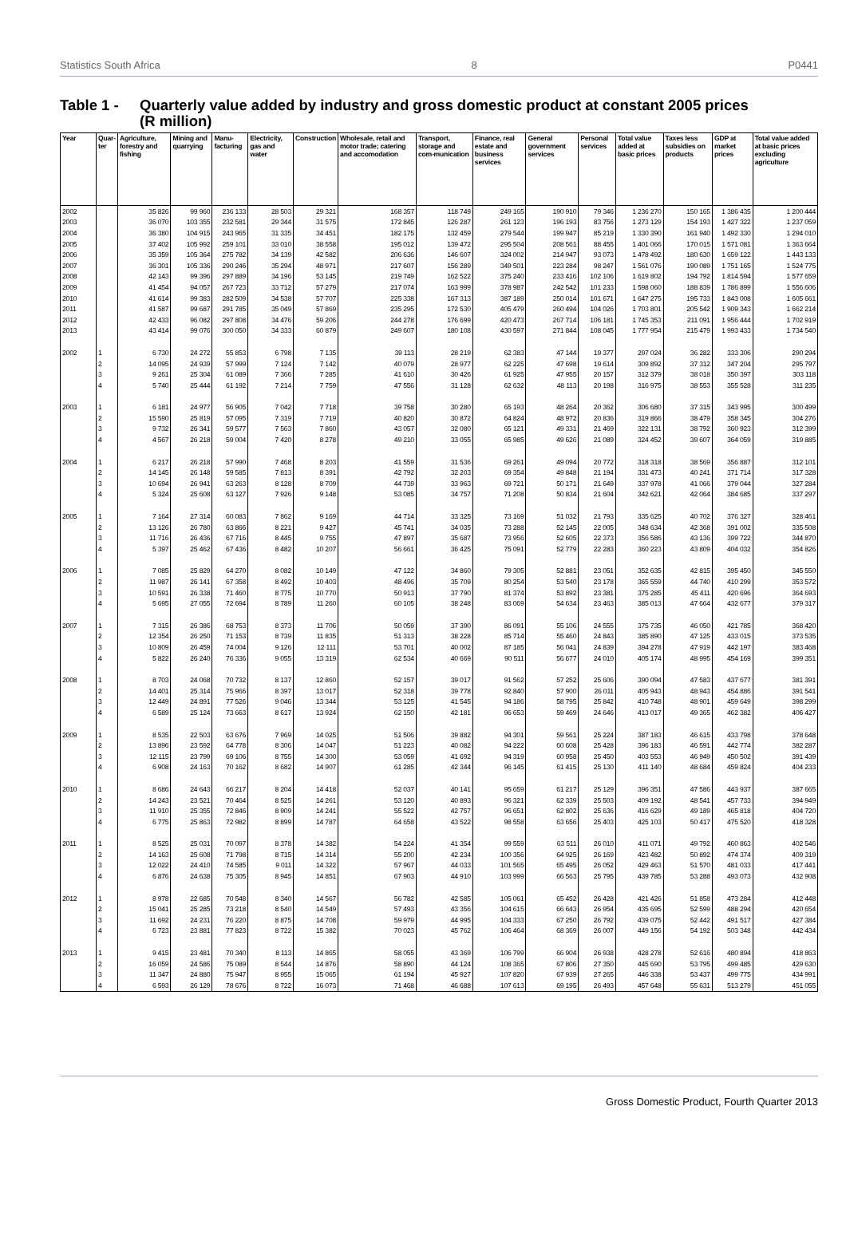Statistics South Africa 8 P0441
Table 1 - Quarterly value added by industry and gross domestic product at constant 2005 prices
(R million)
| Year | Quar-ter | Agriculture, forestry and fishing | Mining and quarrying | Manu-facturing | Electricity, gas and water | Construction | Wholesale, retail and motor trade; catering and accomodation | Transport, storage and com-munication | Finance, real estate and business services | General government services | Personal services | Total value added at basic prices | Taxes less subsidies on products | GDP at market prices | Total value added at basic prices excluding agriculture |
| --- | --- | --- | --- | --- | --- | --- | --- | --- | --- | --- | --- | --- | --- | --- | --- |
| 2002 | | 35 826 | 99 960 | 236 133 | 28 503 | 29 321 | 168 357 | 118 749 | 249 165 | 190 910 | 79 346 | 1 236 270 | 150 165 | 1 386 435 | 1 200 444 |
| 2003 | | 36 070 | 103 355 | 232 581 | 29 344 | 31 575 | 172 845 | 126 287 | 261 123 | 196 193 | 83 756 | 1 273 129 | 154 193 | 1 427 322 | 1 237 059 |
| 2004 | | 36 380 | 104 915 | 243 965 | 31 335 | 34 451 | 182 175 | 132 459 | 279 544 | 199 947 | 85 219 | 1 330 390 | 161 940 | 1 492 330 | 1 294 010 |
| 2005 | | 37 402 | 105 992 | 259 101 | 33 010 | 38 558 | 195 012 | 139 472 | 295 504 | 208 561 | 88 455 | 1 401 066 | 170 015 | 1 571 081 | 1 363 664 |
| 2006 | | 35 359 | 105 364 | 275 782 | 34 139 | 42 582 | 206 636 | 146 607 | 324 002 | 214 947 | 93 073 | 1 478 492 | 180 630 | 1 659 122 | 1 443 133 |
| 2007 | | 36 301 | 105 336 | 290 246 | 35 294 | 48 971 | 217 607 | 156 289 | 349 501 | 223 284 | 98 247 | 1 561 076 | 190 089 | 1 751 165 | 1 524 775 |
| 2008 | | 42 143 | 99 396 | 297 889 | 34 196 | 53 145 | 219 749 | 162 522 | 375 240 | 233 416 | 102 106 | 1 619 802 | 194 792 | 1 814 594 | 1 577 659 |
| 2009 | | 41 454 | 94 057 | 267 723 | 33 712 | 57 279 | 217 074 | 163 999 | 378 987 | 242 542 | 101 233 | 1 598 060 | 188 839 | 1 786 899 | 1 556 606 |
| 2010 | | 41 614 | 99 383 | 282 509 | 34 538 | 57 707 | 225 338 | 167 313 | 387 189 | 250 014 | 101 671 | 1 647 275 | 195 733 | 1 843 008 | 1 605 661 |
| 2011 | | 41 587 | 99 687 | 291 785 | 35 049 | 57 869 | 235 295 | 172 530 | 405 479 | 260 494 | 104 026 | 1 703 801 | 205 542 | 1 909 343 | 1 662 214 |
| 2012 | | 42 433 | 96 082 | 297 808 | 34 476 | 59 206 | 244 278 | 176 699 | 420 473 | 267 714 | 106 181 | 1 745 353 | 211 091 | 1 956 444 | 1 702 919 |
| 2013 | | 43 414 | 99 076 | 300 050 | 34 333 | 60 879 | 249 607 | 180 108 | 430 597 | 271 844 | 108 045 | 1 777 954 | 215 479 | 1 993 433 | 1 734 540 |
| 2002 | 1 | 6 730 | 24 272 | 55 853 | 6 798 | 7 135 | 39 113 | 28 219 | 62 383 | 47 144 | 19 377 | 297 024 | 36 282 | 333 306 | 290 294 |
| | 2 | 14 095 | 24 939 | 57 999 | 7 124 | 7 142 | 40 079 | 28 977 | 62 225 | 47 698 | 19 614 | 309 892 | 37 312 | 347 204 | 295 797 |
| | 3 | 9 261 | 25 304 | 61 089 | 7 366 | 7 285 | 41 610 | 30 426 | 61 925 | 47 955 | 20 157 | 312 379 | 38 018 | 350 397 | 303 118 |
| | 4 | 5 740 | 25 444 | 61 192 | 7 214 | 7 759 | 47 556 | 31 128 | 62 632 | 48 113 | 20 198 | 316 975 | 38 553 | 355 528 | 311 235 |
| 2003 | 1 | 6 181 | 24 977 | 56 905 | 7 042 | 7 718 | 39 758 | 30 280 | 65 193 | 48 264 | 20 362 | 306 680 | 37 315 | 343 995 | 300 499 |
| | 2 | 15 590 | 25 819 | 57 095 | 7 319 | 7 719 | 40 820 | 30 872 | 64 824 | 48 972 | 20 836 | 319 866 | 38 479 | 358 345 | 304 276 |
| | 3 | 9 732 | 26 341 | 59 577 | 7 563 | 7 860 | 43 057 | 32 080 | 65 121 | 49 331 | 21 469 | 322 131 | 38 792 | 360 923 | 312 399 |
| | 4 | 4 567 | 26 218 | 59 004 | 7 420 | 8 278 | 49 210 | 33 055 | 65 985 | 49 626 | 21 089 | 324 452 | 39 607 | 364 059 | 319 885 |
| 2004 | 1 | 6 217 | 26 218 | 57 990 | 7 468 | 8 203 | 41 559 | 31 536 | 69 261 | 49 094 | 20 772 | 318 318 | 38 569 | 356 887 | 312 101 |
| | 2 | 14 145 | 26 148 | 59 585 | 7 813 | 8 391 | 42 792 | 32 203 | 69 354 | 49 848 | 21 194 | 331 473 | 40 241 | 371 714 | 317 328 |
| | 3 | 10 694 | 26 941 | 63 263 | 8 128 | 8 709 | 44 739 | 33 963 | 69 721 | 50 171 | 21 649 | 337 978 | 41 066 | 379 044 | 327 284 |
| | 4 | 5 324 | 25 608 | 63 127 | 7 926 | 9 148 | 53 085 | 34 757 | 71 208 | 50 834 | 21 604 | 342 621 | 42 064 | 384 685 | 337 297 |
| 2005 | 1 | 7 164 | 27 314 | 60 083 | 7 862 | 9 169 | 44 714 | 33 325 | 73 169 | 51 032 | 21 793 | 335 625 | 40 702 | 376 327 | 328 461 |
| | 2 | 13 126 | 26 780 | 63 866 | 8 221 | 9 427 | 45 741 | 34 035 | 73 288 | 52 145 | 22 005 | 348 634 | 42 368 | 391 002 | 335 508 |
| | 3 | 11 716 | 26 436 | 67 716 | 8 445 | 9 755 | 47 897 | 35 687 | 73 956 | 52 605 | 22 373 | 356 586 | 43 136 | 399 722 | 344 870 |
| | 4 | 5 397 | 25 462 | 67 436 | 8 482 | 10 207 | 56 661 | 36 425 | 75 091 | 52 779 | 22 283 | 360 223 | 43 809 | 404 032 | 354 826 |
| 2006 | 1 | 7 085 | 25 829 | 64 270 | 8 082 | 10 149 | 47 122 | 34 860 | 79 305 | 52 881 | 23 051 | 352 635 | 42 815 | 395 450 | 345 550 |
| | 2 | 11 987 | 26 141 | 67 358 | 8 492 | 10 403 | 48 496 | 35 709 | 80 254 | 53 540 | 23 178 | 365 559 | 44 740 | 410 299 | 353 572 |
| | 3 | 10 591 | 26 338 | 71 460 | 8 775 | 10 770 | 50 913 | 37 790 | 81 374 | 53 892 | 23 381 | 375 285 | 45 411 | 420 696 | 364 693 |
| | 4 | 5 695 | 27 055 | 72 694 | 8 789 | 11 260 | 60 105 | 38 248 | 83 069 | 54 634 | 23 463 | 385 013 | 47 664 | 432 677 | 379 317 |
| 2007 | 1 | 7 315 | 26 386 | 68 753 | 8 373 | 11 706 | 50 059 | 37 390 | 86 091 | 55 106 | 24 555 | 375 735 | 46 050 | 421 785 | 368 420 |
| | 2 | 12 354 | 26 250 | 71 153 | 8 739 | 11 835 | 51 313 | 38 228 | 85 714 | 55 460 | 24 843 | 385 890 | 47 125 | 433 015 | 373 535 |
| | 3 | 10 809 | 26 459 | 74 004 | 9 126 | 12 111 | 53 701 | 40 002 | 87 185 | 56 041 | 24 839 | 394 278 | 47 919 | 442 197 | 383 468 |
| | 4 | 5 822 | 26 240 | 76 336 | 9 055 | 13 319 | 62 534 | 40 669 | 90 511 | 56 677 | 24 010 | 405 174 | 48 995 | 454 169 | 399 351 |
| 2008 | 1 | 8 703 | 24 068 | 70 732 | 8 137 | 12 860 | 52 157 | 39 017 | 91 562 | 57 252 | 25 606 | 390 094 | 47 583 | 437 677 | 381 391 |
| | 2 | 14 401 | 25 314 | 75 966 | 8 397 | 13 017 | 52 318 | 39 778 | 92 840 | 57 900 | 26 011 | 405 943 | 48 943 | 454 886 | 391 541 |
| | 3 | 12 449 | 24 891 | 77 526 | 9 046 | 13 344 | 53 125 | 41 545 | 94 186 | 58 795 | 25 842 | 410 748 | 48 901 | 459 649 | 398 299 |
| | 4 | 6 589 | 25 124 | 73 663 | 8 617 | 13 924 | 62 150 | 42 181 | 96 653 | 59 469 | 24 646 | 413 017 | 49 365 | 462 382 | 406 427 |
| 2009 | 1 | 8 535 | 22 503 | 63 676 | 7 969 | 14 025 | 51 506 | 39 882 | 94 301 | 59 561 | 25 224 | 387 183 | 46 615 | 433 798 | 378 648 |
| | 2 | 13 896 | 23 592 | 64 778 | 8 306 | 14 047 | 51 223 | 40 082 | 94 222 | 60 608 | 25 428 | 396 183 | 46 591 | 442 774 | 382 287 |
| | 3 | 12 115 | 23 799 | 69 106 | 8 755 | 14 300 | 53 059 | 41 692 | 94 319 | 60 958 | 25 450 | 403 553 | 46 949 | 450 502 | 391 439 |
| | 4 | 6 908 | 24 163 | 70 162 | 8 682 | 14 907 | 61 285 | 42 344 | 96 145 | 61 415 | 25 130 | 411 140 | 48 684 | 459 824 | 404 233 |
| 2010 | 1 | 8 686 | 24 643 | 66 217 | 8 204 | 14 418 | 52 037 | 40 141 | 95 659 | 61 217 | 25 129 | 396 351 | 47 586 | 443 937 | 387 665 |
| | 2 | 14 243 | 23 521 | 70 464 | 8 525 | 14 261 | 53 120 | 40 893 | 96 321 | 62 339 | 25 503 | 409 192 | 48 541 | 457 733 | 394 949 |
| | 3 | 11 910 | 25 355 | 72 846 | 8 909 | 14 241 | 55 522 | 42 757 | 96 651 | 62 802 | 25 636 | 416 629 | 49 189 | 465 818 | 404 720 |
| | 4 | 6 775 | 25 863 | 72 982 | 8 899 | 14 787 | 64 658 | 43 522 | 98 558 | 63 656 | 25 403 | 425 103 | 50 417 | 475 520 | 418 328 |
| 2011 | 1 | 8 525 | 25 031 | 70 097 | 8 378 | 14 382 | 54 224 | 41 354 | 99 559 | 63 511 | 26 010 | 411 071 | 49 792 | 460 863 | 402 546 |
| | 2 | 14 163 | 25 608 | 71 798 | 8 715 | 14 314 | 55 200 | 42 234 | 100 356 | 64 925 | 26 169 | 423 482 | 50 892 | 474 374 | 409 319 |
| | 3 | 12 022 | 24 410 | 74 585 | 9 011 | 14 322 | 57 967 | 44 033 | 101 565 | 65 495 | 26 052 | 429 463 | 51 570 | 481 033 | 417 441 |
| | 4 | 6 876 | 24 638 | 75 305 | 8 945 | 14 851 | 67 903 | 44 910 | 103 999 | 66 563 | 25 795 | 439 785 | 53 288 | 493 073 | 432 908 |
| 2012 | 1 | 8 978 | 22 685 | 70 548 | 8 340 | 14 567 | 56 782 | 42 585 | 105 061 | 65 452 | 26 428 | 421 426 | 51 858 | 473 284 | 412 448 |
| | 2 | 15 041 | 25 285 | 73 218 | 8 540 | 14 549 | 57 493 | 43 356 | 104 615 | 66 643 | 26 954 | 435 695 | 52 599 | 488 294 | 420 654 |
| | 3 | 11 692 | 24 231 | 76 220 | 8 875 | 14 708 | 59 979 | 44 995 | 104 333 | 67 250 | 26 792 | 439 075 | 52 442 | 491 517 | 427 384 |
| | 4 | 6 723 | 23 881 | 77 823 | 8 722 | 15 382 | 70 023 | 45 762 | 106 464 | 68 369 | 26 007 | 449 156 | 54 192 | 503 348 | 442 434 |
| 2013 | 1 | 9 415 | 23 481 | 70 340 | 8 113 | 14 865 | 58 055 | 43 369 | 106 799 | 66 904 | 26 938 | 428 278 | 52 616 | 480 894 | 418 863 |
| | 2 | 16 059 | 24 586 | 75 089 | 8 544 | 14 876 | 58 890 | 44 124 | 108 365 | 67 806 | 27 350 | 445 690 | 53 795 | 499 485 | 429 630 |
| | 3 | 11 347 | 24 880 | 75 947 | 8 955 | 15 065 | 61 194 | 45 927 | 107 820 | 67 939 | 27 265 | 446 338 | 53 437 | 499 775 | 434 991 |
| | 4 | 6 593 | 26 129 | 78 676 | 8 722 | 16 073 | 71 468 | 46 688 | 107 613 | 69 195 | 26 493 | 457 648 | 55 631 | 513 279 | 451 055 |
Gross Domestic Product, Fourth Quarter 2013